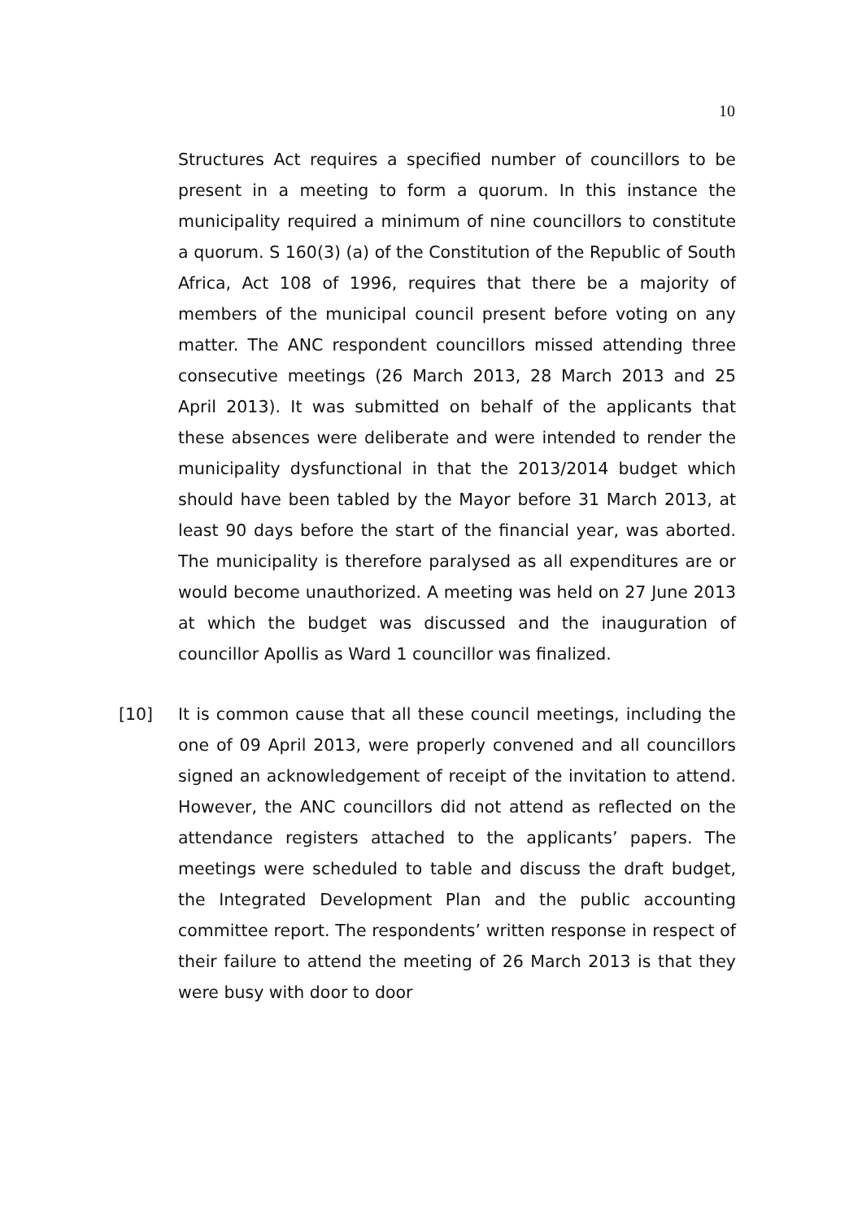10
Structures Act requires a specified number of councillors to be present in a meeting to form a quorum. In this instance the municipality required a minimum of nine councillors to constitute a quorum. S 160(3) (a) of the Constitution of the Republic of South Africa, Act 108 of 1996, requires that there be a majority of members of the municipal council present before voting on any matter. The ANC respondent councillors missed attending three consecutive meetings (26 March 2013, 28 March 2013 and 25 April 2013). It was submitted on behalf of the applicants that these absences were deliberate and were intended to render the municipality dysfunctional in that the 2013/2014 budget which should have been tabled by the Mayor before 31 March 2013, at least 90 days before the start of the financial year, was aborted. The municipality is therefore paralysed as all expenditures are or would become unauthorized. A meeting was held on 27 June 2013 at which the budget was discussed and the inauguration of councillor Apollis as Ward 1 councillor was finalized.
[10] It is common cause that all these council meetings, including the one of 09 April 2013, were properly convened and all councillors signed an acknowledgement of receipt of the invitation to attend. However, the ANC councillors did not attend as reflected on the attendance registers attached to the applicants’ papers. The meetings were scheduled to table and discuss the draft budget, the Integrated Development Plan and the public accounting committee report. The respondents’ written response in respect of their failure to attend the meeting of 26 March 2013 is that they were busy with door to door